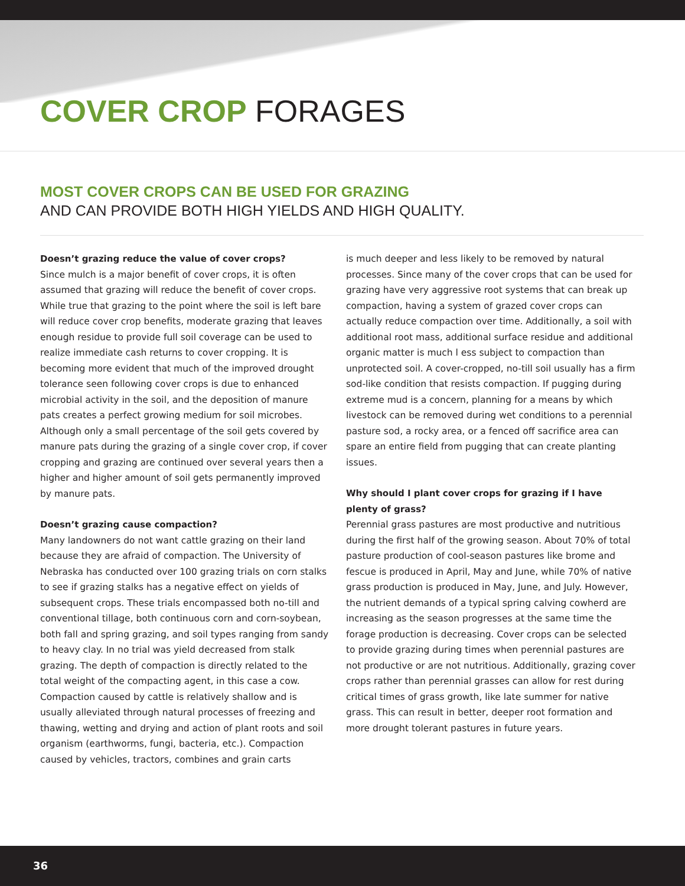COVER CROP FORAGES
MOST COVER CROPS CAN BE USED FOR GRAZING
AND CAN PROVIDE BOTH HIGH YIELDS AND HIGH QUALITY.
Doesn’t grazing reduce the value of cover crops?
Since mulch is a major benefit of cover crops, it is often assumed that grazing will reduce the benefit of cover crops. While true that grazing to the point where the soil is left bare will reduce cover crop benefits, moderate grazing that leaves enough residue to provide full soil coverage can be used to realize immediate cash returns to cover cropping. It is becoming more evident that much of the improved drought tolerance seen following cover crops is due to enhanced microbial activity in the soil, and the deposition of manure pats creates a perfect growing medium for soil microbes. Although only a small percentage of the soil gets covered by manure pats during the grazing of a single cover crop, if cover cropping and grazing are continued over several years then a higher and higher amount of soil gets permanently improved by manure pats.
Doesn’t grazing cause compaction?
Many landowners do not want cattle grazing on their land because they are afraid of compaction. The University of Nebraska has conducted over 100 grazing trials on corn stalks to see if grazing stalks has a negative effect on yields of subsequent crops. These trials encompassed both no-till and conventional tillage, both continuous corn and corn-soybean, both fall and spring grazing, and soil types ranging from sandy to heavy clay. In no trial was yield decreased from stalk grazing. The depth of compaction is directly related to the total weight of the compacting agent, in this case a cow. Compaction caused by cattle is relatively shallow and is usually alleviated through natural processes of freezing and thawing, wetting and drying and action of plant roots and soil organism (earthworms, fungi, bacteria, etc.). Compaction caused by vehicles, tractors, combines and grain carts
is much deeper and less likely to be removed by natural processes. Since many of the cover crops that can be used for grazing have very aggressive root systems that can break up compaction, having a system of grazed cover crops can actually reduce compaction over time. Additionally, a soil with additional root mass, additional surface residue and additional organic matter is much l ess subject to compaction than unprotected soil. A cover-cropped, no-till soil usually has a firm sod-like condition that resists compaction. If pugging during extreme mud is a concern, planning for a means by which livestock can be removed during wet conditions to a perennial pasture sod, a rocky area, or a fenced off sacrifice area can spare an entire field from pugging that can create planting issues.
Why should I plant cover crops for grazing if I have plenty of grass?
Perennial grass pastures are most productive and nutritious during the first half of the growing season. About 70% of total pasture production of cool-season pastures like brome and fescue is produced in April, May and June, while 70% of native grass production is produced in May, June, and July. However, the nutrient demands of a typical spring calving cowherd are increasing as the season progresses at the same time the forage production is decreasing. Cover crops can be selected to provide grazing during times when perennial pastures are not productive or are not nutritious. Additionally, grazing cover crops rather than perennial grasses can allow for rest during critical times of grass growth, like late summer for native grass. This can result in better, deeper root formation and more drought tolerant pastures in future years.
36